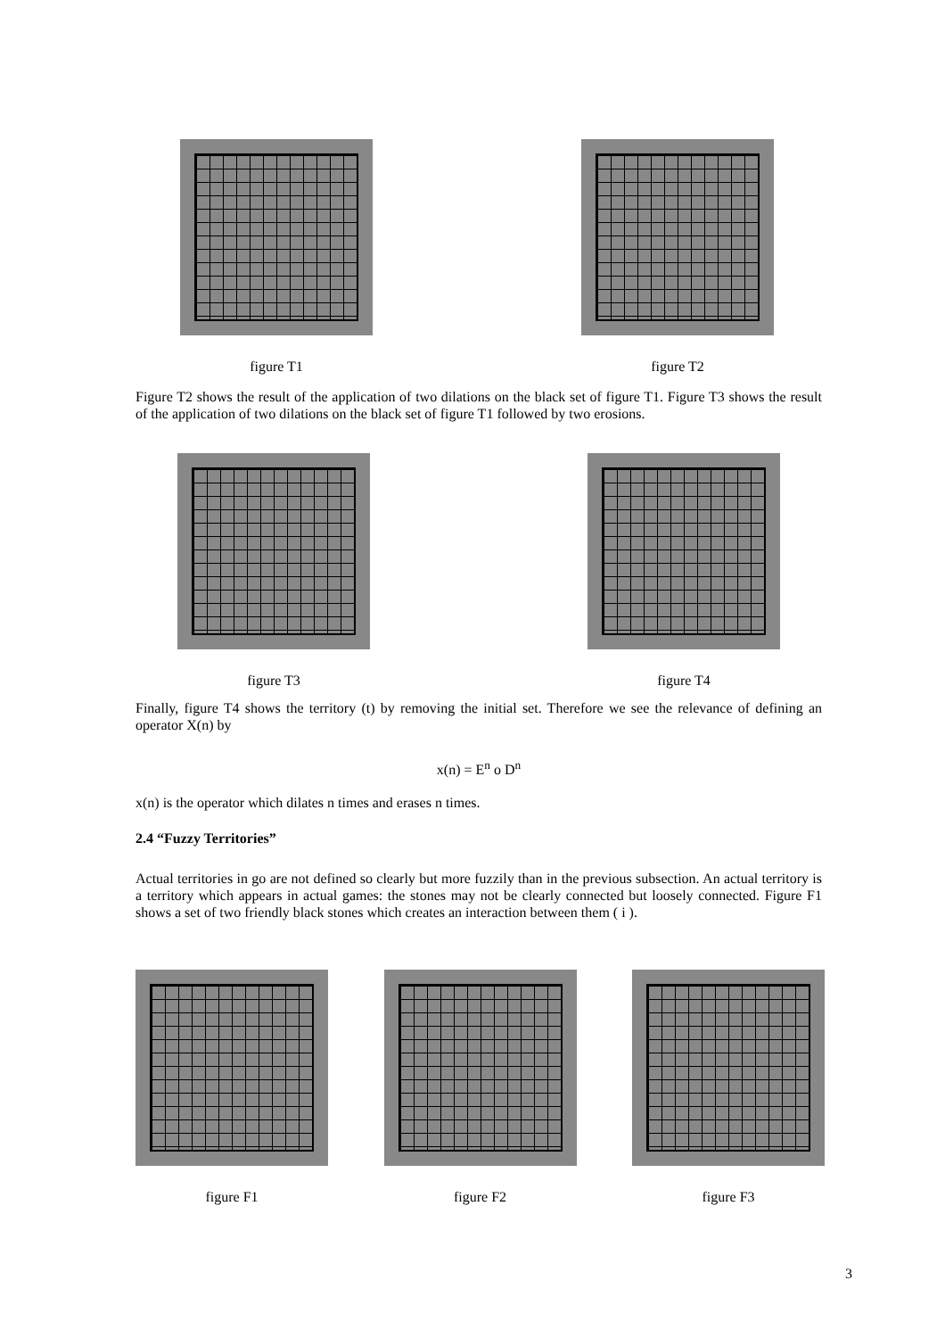figure T1 figure T2
Figure T2 shows the result of the application of two dilations on the black set of figure T1. Figure T3 shows the result of the application of two dilations on the black set of figure T1 followed by two erosions.
figure T3 figure T4
Finally, figure T4 shows the territory (t) by removing the initial set. Therefore we see the relevance of defining an operator X(n) by
x(n) = E<sup>n</sup> o D<sup>n</sup>
x(n) is the operator which dilates n times and erases n times.
2.4 “Fuzzy Territories”
Actual territories in go are not defined so clearly but more fuzzily than in the previous subsection. An actual territory is a territory which appears in actual games: the stones may not be clearly connected but loosely connected. Figure F1 shows a set of two friendly black stones which creates an interaction between them ( i ).
figure F1 figure F2 figure F3
3